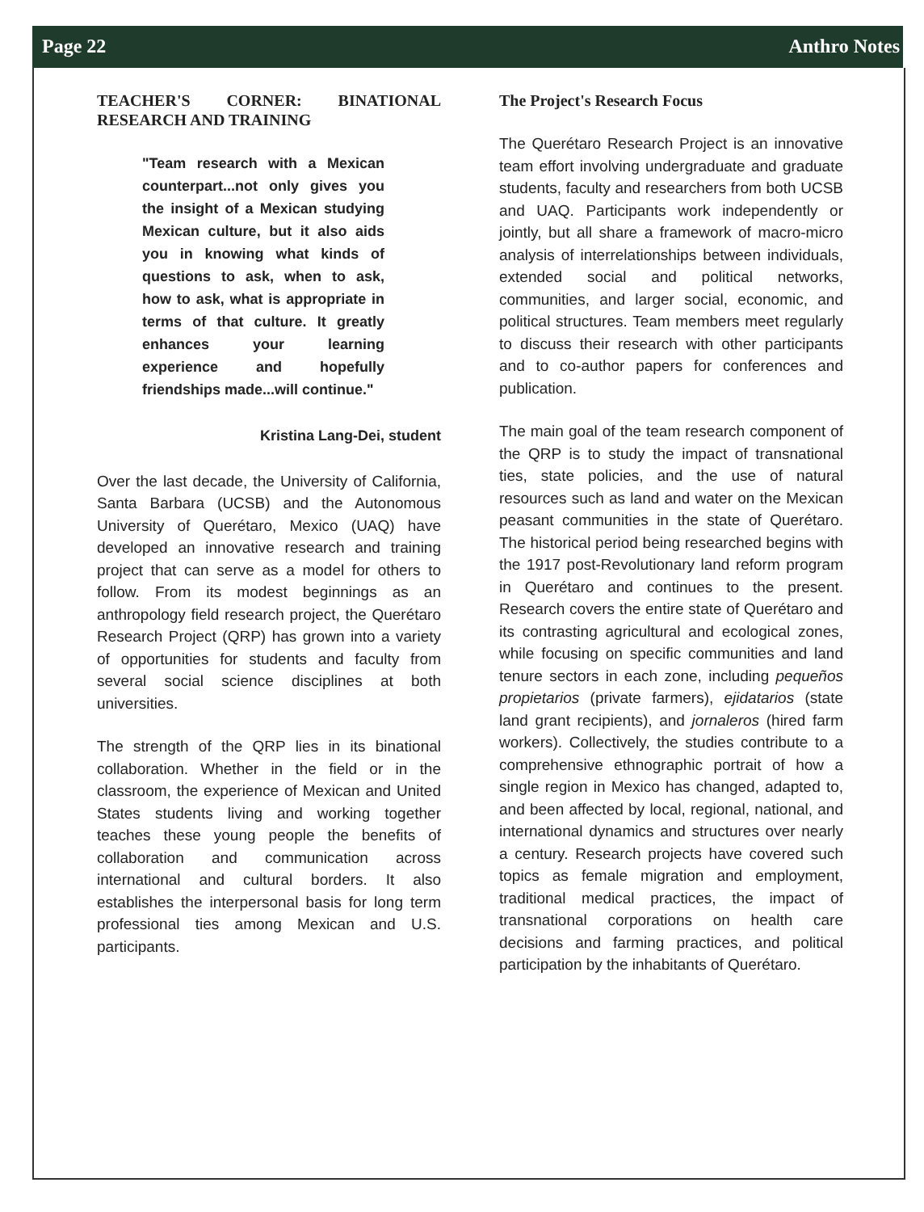Page 22 Anthro Notes
TEACHER'S CORNER: BINATIONAL RESEARCH AND TRAINING
"Team research with a Mexican counterpart...not only gives you the insight of a Mexican studying Mexican culture, but it also aids you in knowing what kinds of questions to ask, when to ask, how to ask, what is appropriate in terms of that culture. It greatly enhances your learning experience and hopefully friendships made...will continue."
Kristina Lang-Dei, student
Over the last decade, the University of California, Santa Barbara (UCSB) and the Autonomous University of Querétaro, Mexico (UAQ) have developed an innovative research and training project that can serve as a model for others to follow. From its modest beginnings as an anthropology field research project, the Querétaro Research Project (QRP) has grown into a variety of opportunities for students and faculty from several social science disciplines at both universities.
The strength of the QRP lies in its binational collaboration. Whether in the field or in the classroom, the experience of Mexican and United States students living and working together teaches these young people the benefits of collaboration and communication across international and cultural borders. It also establishes the interpersonal basis for long term professional ties among Mexican and U.S. participants.
The Project's Research Focus
The Querétaro Research Project is an innovative team effort involving undergraduate and graduate students, faculty and researchers from both UCSB and UAQ. Participants work independently or jointly, but all share a framework of macro-micro analysis of interrelationships between individuals, extended social and political networks, communities, and larger social, economic, and political structures. Team members meet regularly to discuss their research with other participants and to co-author papers for conferences and publication.
The main goal of the team research component of the QRP is to study the impact of transnational ties, state policies, and the use of natural resources such as land and water on the Mexican peasant communities in the state of Querétaro. The historical period being researched begins with the 1917 post-Revolutionary land reform program in Querétaro and continues to the present. Research covers the entire state of Querétaro and its contrasting agricultural and ecological zones, while focusing on specific communities and land tenure sectors in each zone, including pequeños propietarios (private farmers), ejidatarios (state land grant recipients), and jornaleros (hired farm workers). Collectively, the studies contribute to a comprehensive ethnographic portrait of how a single region in Mexico has changed, adapted to, and been affected by local, regional, national, and international dynamics and structures over nearly a century. Research projects have covered such topics as female migration and employment, traditional medical practices, the impact of transnational corporations on health care decisions and farming practices, and political participation by the inhabitants of Querétaro.